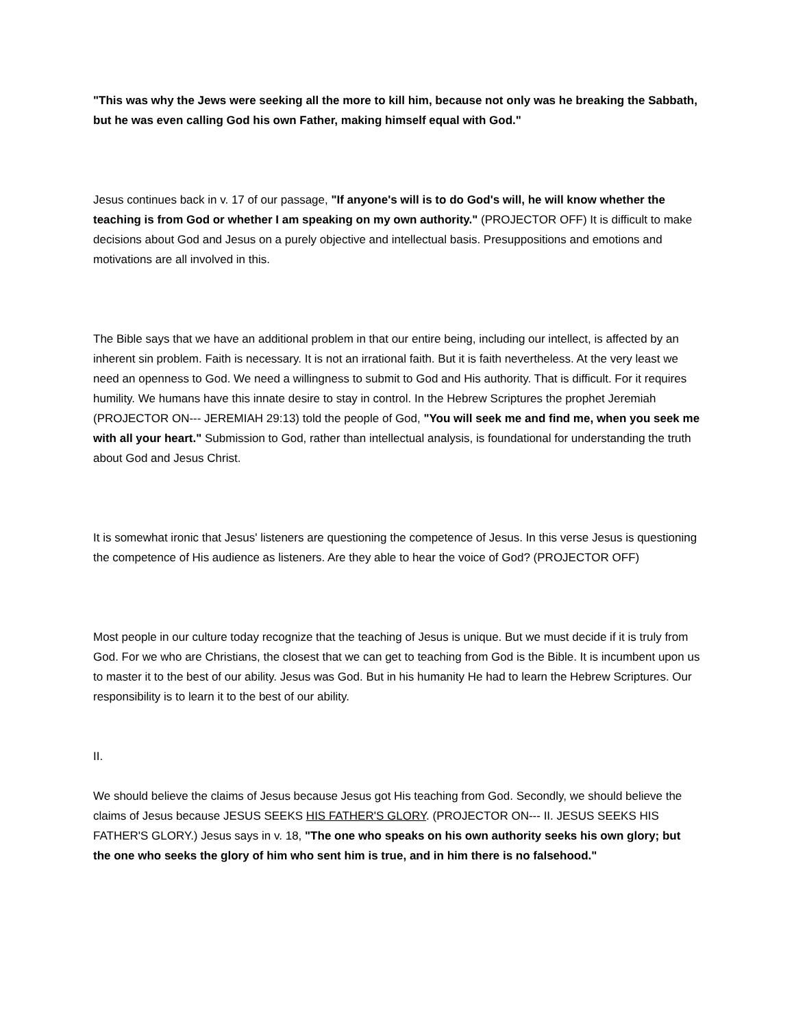"This was why the Jews were seeking all the more to kill him, because not only was he breaking the Sabbath, but he was even calling God his own Father, making himself equal with God."
Jesus continues back in v. 17 of our passage, "If anyone's will is to do God's will, he will know whether the teaching is from God or whether I am speaking on my own authority." (PROJECTOR OFF) It is difficult to make decisions about God and Jesus on a purely objective and intellectual basis. Presuppositions and emotions and motivations are all involved in this.
The Bible says that we have an additional problem in that our entire being, including our intellect, is affected by an inherent sin problem. Faith is necessary. It is not an irrational faith. But it is faith nevertheless. At the very least we need an openness to God. We need a willingness to submit to God and His authority. That is difficult. For it requires humility. We humans have this innate desire to stay in control. In the Hebrew Scriptures the prophet Jeremiah (PROJECTOR ON--- JEREMIAH 29:13) told the people of God, "You will seek me and find me, when you seek me with all your heart." Submission to God, rather than intellectual analysis, is foundational for understanding the truth about God and Jesus Christ.
It is somewhat ironic that Jesus' listeners are questioning the competence of Jesus. In this verse Jesus is questioning the competence of His audience as listeners. Are they able to hear the voice of God? (PROJECTOR OFF)
Most people in our culture today recognize that the teaching of Jesus is unique. But we must decide if it is truly from God. For we who are Christians, the closest that we can get to teaching from God is the Bible. It is incumbent upon us to master it to the best of our ability. Jesus was God. But in his humanity He had to learn the Hebrew Scriptures. Our responsibility is to learn it to the best of our ability.
II.
We should believe the claims of Jesus because Jesus got His teaching from God. Secondly, we should believe the claims of Jesus because JESUS SEEKS HIS FATHER'S GLORY. (PROJECTOR ON--- II. JESUS SEEKS HIS FATHER'S GLORY.) Jesus says in v. 18, "The one who speaks on his own authority seeks his own glory; but the one who seeks the glory of him who sent him is true, and in him there is no falsehood."